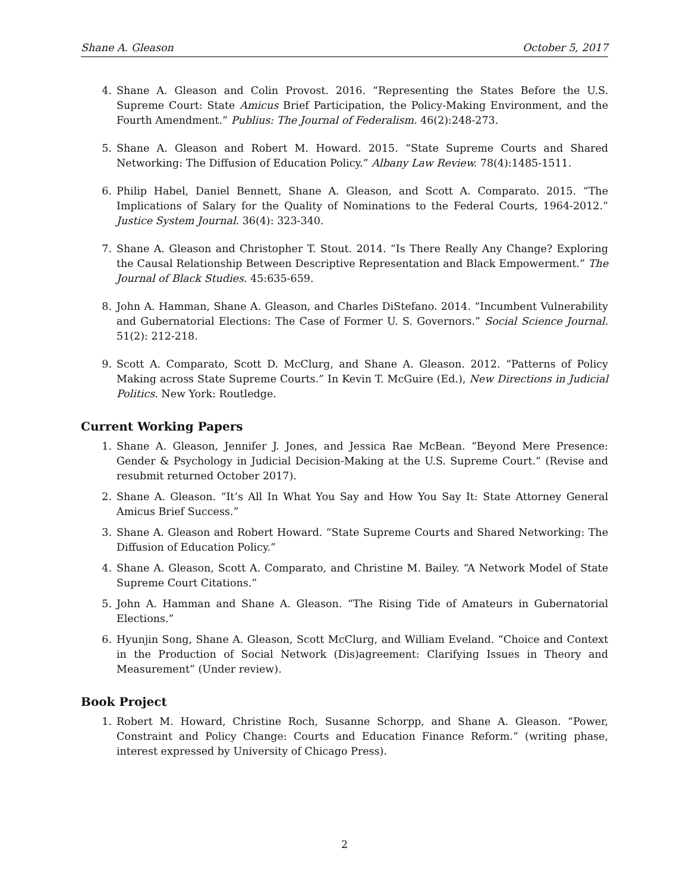Shane A. Gleason October 5, 2017
4. Shane A. Gleason and Colin Provost. 2016. “Representing the States Before the U.S. Supreme Court: State Amicus Brief Participation, the Policy-Making Environment, and the Fourth Amendment.” Publius: The Journal of Federalism. 46(2):248-273.
5. Shane A. Gleason and Robert M. Howard. 2015. “State Supreme Courts and Shared Networking: The Diffusion of Education Policy.” Albany Law Review. 78(4):1485-1511.
6. Philip Habel, Daniel Bennett, Shane A. Gleason, and Scott A. Comparato. 2015. “The Implications of Salary for the Quality of Nominations to the Federal Courts, 1964-2012.” Justice System Journal. 36(4): 323-340.
7. Shane A. Gleason and Christopher T. Stout. 2014. “Is There Really Any Change? Exploring the Causal Relationship Between Descriptive Representation and Black Empowerment.” The Journal of Black Studies. 45:635-659.
8. John A. Hamman, Shane A. Gleason, and Charles DiStefano. 2014. “Incumbent Vulnerability and Gubernatorial Elections: The Case of Former U. S. Governors.” Social Science Journal. 51(2): 212-218.
9. Scott A. Comparato, Scott D. McClurg, and Shane A. Gleason. 2012. “Patterns of Policy Making across State Supreme Courts.” In Kevin T. McGuire (Ed.), New Directions in Judicial Politics. New York: Routledge.
Current Working Papers
1. Shane A. Gleason, Jennifer J. Jones, and Jessica Rae McBean. “Beyond Mere Presence: Gender & Psychology in Judicial Decision-Making at the U.S. Supreme Court.” (Revise and resubmit returned October 2017).
2. Shane A. Gleason. “It’s All In What You Say and How You Say It: State Attorney General Amicus Brief Success.”
3. Shane A. Gleason and Robert Howard. “State Supreme Courts and Shared Networking: The Diffusion of Education Policy.”
4. Shane A. Gleason, Scott A. Comparato, and Christine M. Bailey. “A Network Model of State Supreme Court Citations.”
5. John A. Hamman and Shane A. Gleason. “The Rising Tide of Amateurs in Gubernatorial Elections.”
6. Hyunjin Song, Shane A. Gleason, Scott McClurg, and William Eveland. “Choice and Context in the Production of Social Network (Dis)agreement: Clarifying Issues in Theory and Measurement” (Under review).
Book Project
1. Robert M. Howard, Christine Roch, Susanne Schorpp, and Shane A. Gleason. “Power, Constraint and Policy Change: Courts and Education Finance Reform.” (writing phase, interest expressed by University of Chicago Press).
2